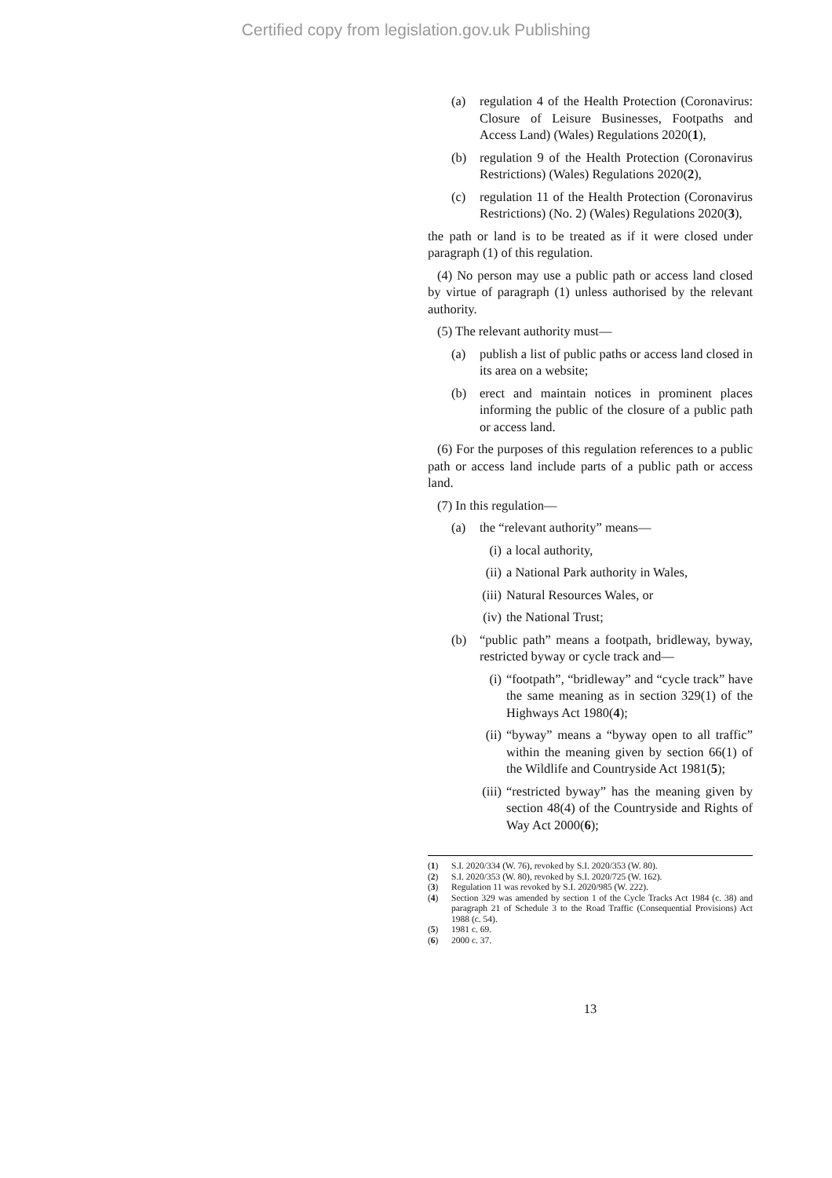Certified copy from legislation.gov.uk Publishing
(a) regulation 4 of the Health Protection (Coronavirus: Closure of Leisure Businesses, Footpaths and Access Land) (Wales) Regulations 2020(1),
(b) regulation 9 of the Health Protection (Coronavirus Restrictions) (Wales) Regulations 2020(2),
(c) regulation 11 of the Health Protection (Coronavirus Restrictions) (No. 2) (Wales) Regulations 2020(3),
the path or land is to be treated as if it were closed under paragraph (1) of this regulation.
(4) No person may use a public path or access land closed by virtue of paragraph (1) unless authorised by the relevant authority.
(5) The relevant authority must—
(a) publish a list of public paths or access land closed in its area on a website;
(b) erect and maintain notices in prominent places informing the public of the closure of a public path or access land.
(6) For the purposes of this regulation references to a public path or access land include parts of a public path or access land.
(7) In this regulation—
(a) the “relevant authority” means—
(i) a local authority,
(ii) a National Park authority in Wales,
(iii) Natural Resources Wales, or
(iv) the National Trust;
(b) “public path” means a footpath, bridleway, byway, restricted byway or cycle track and—
(i) “footpath”, “bridleway” and “cycle track” have the same meaning as in section 329(1) of the Highways Act 1980(4);
(ii) “byway” means a “byway open to all traffic” within the meaning given by section 66(1) of the Wildlife and Countryside Act 1981(5);
(iii) “restricted byway” has the meaning given by section 48(4) of the Countryside and Rights of Way Act 2000(6);
(1) S.I. 2020/334 (W. 76), revoked by S.I. 2020/353 (W. 80).
(2) S.I. 2020/353 (W. 80), revoked by S.I. 2020/725 (W. 162).
(3) Regulation 11 was revoked by S.I. 2020/985 (W. 222).
(4) Section 329 was amended by section 1 of the Cycle Tracks Act 1984 (c. 38) and paragraph 21 of Schedule 3 to the Road Traffic (Consequential Provisions) Act 1988 (c. 54).
(5) 1981 c. 69.
(6) 2000 c. 37.
13